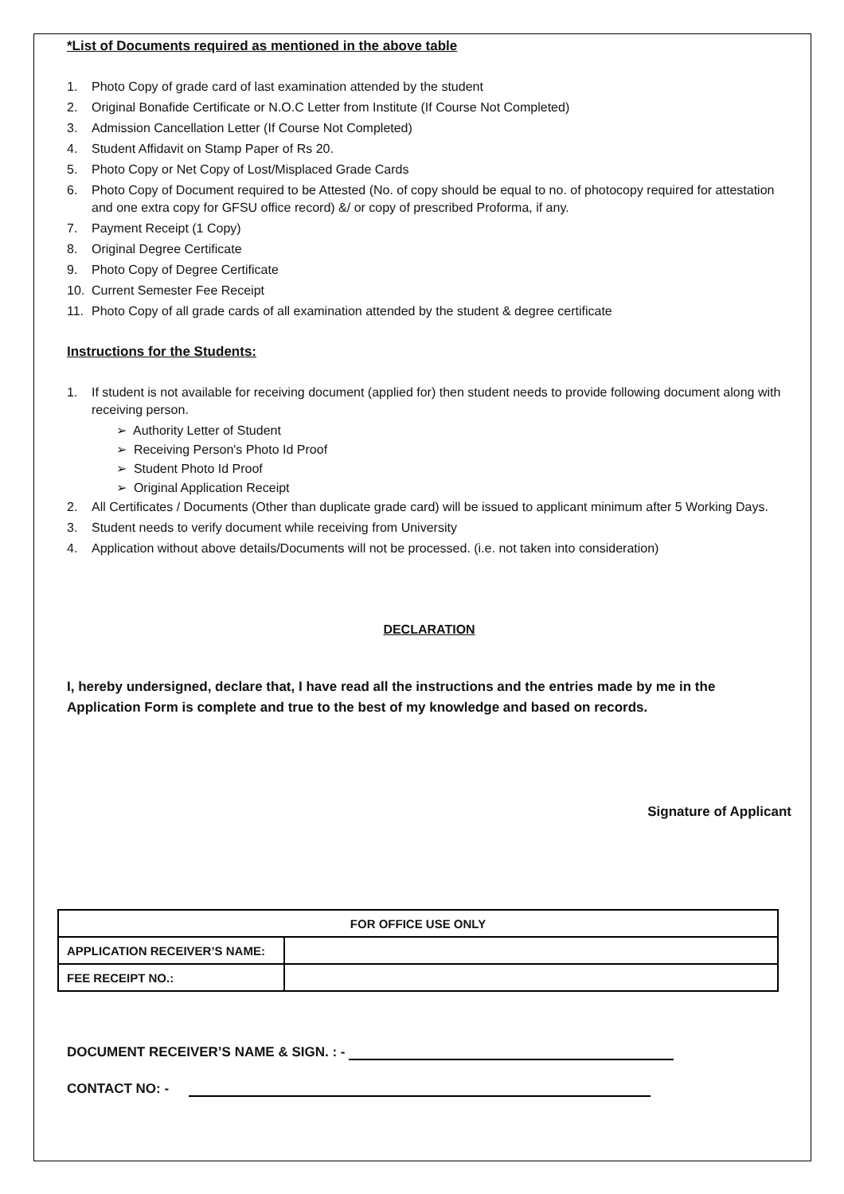*List of Documents required as mentioned in the above table
1. Photo Copy of grade card of last examination attended by the student
2. Original Bonafide Certificate or N.O.C Letter from Institute (If Course Not Completed)
3. Admission Cancellation Letter (If Course Not Completed)
4. Student Affidavit on Stamp Paper of Rs 20.
5. Photo Copy or Net Copy of Lost/Misplaced Grade Cards
6. Photo Copy of Document required to be Attested (No. of copy should be equal to no. of photocopy required for attestation and one extra copy for GFSU office record) &/ or copy of prescribed Proforma, if any.
7. Payment Receipt (1 Copy)
8. Original Degree Certificate
9. Photo Copy of Degree Certificate
10. Current Semester Fee Receipt
11. Photo Copy of all grade cards of all examination attended by the student & degree certificate
Instructions for the Students:
1. If student is not available for receiving document (applied for) then student needs to provide following document along with receiving person.
➢ Authority Letter of Student
➢ Receiving Person's Photo Id Proof
➢ Student Photo Id Proof
➢ Original Application Receipt
2. All Certificates / Documents (Other than duplicate grade card) will be issued to applicant minimum after 5 Working Days.
3. Student needs to verify document while receiving from University
4. Application without above details/Documents will not be processed. (i.e. not taken into consideration)
DECLARATION
I, hereby undersigned, declare that, I have read all the instructions and the entries made by me in the Application Form is complete and true to the best of my knowledge and based on records.
Signature of Applicant
| FOR OFFICE USE ONLY | |
| APPLICATION RECEIVER’S NAME: | |
| FEE RECEIPT NO.: | |
DOCUMENT RECEIVER’S NAME & SIGN. : -
CONTACT NO: -